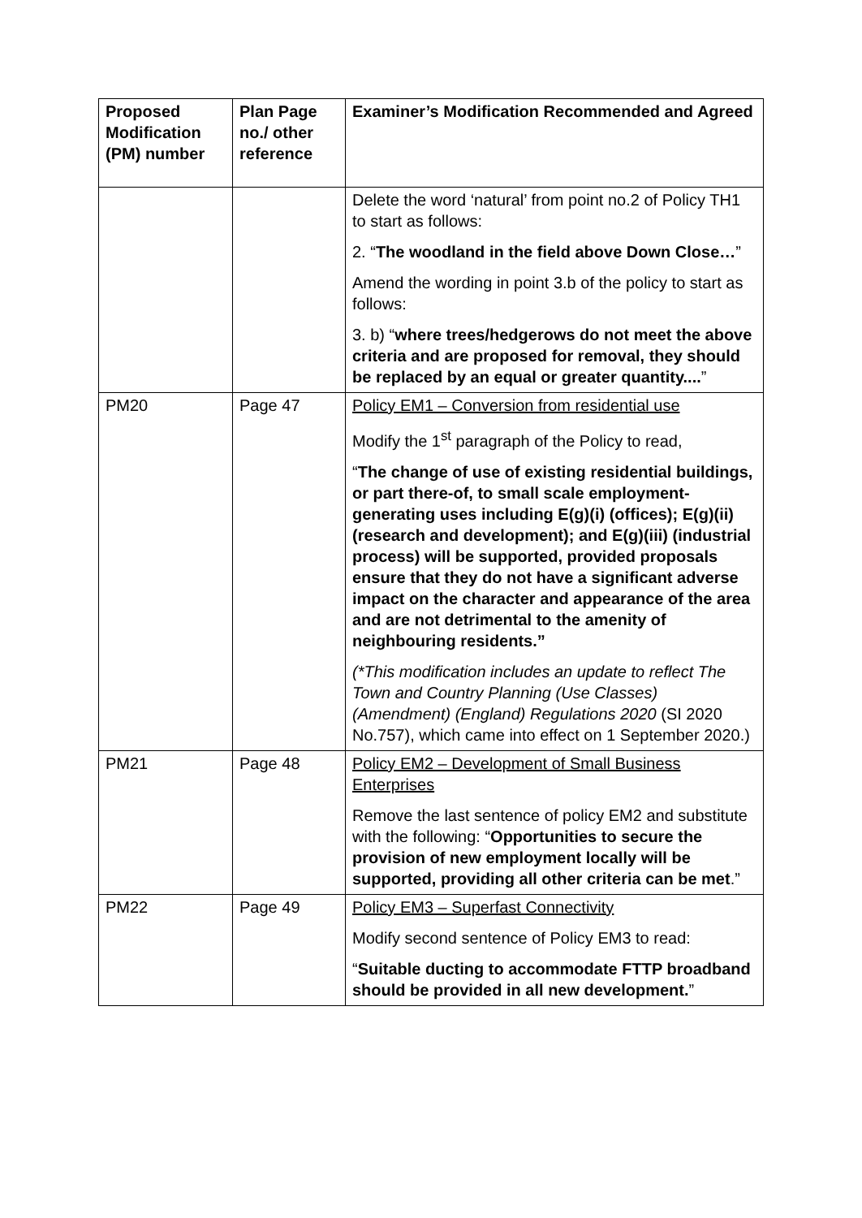| Proposed Modification (PM) number | Plan Page no./ other reference | Examiner’s Modification Recommended and Agreed |
| --- | --- | --- |
| | | Delete the word ‘natural’ from point no.2 of Policy TH1 to start as follows: 2. “ The woodland in the field above Down Close… ” Amend the wording in point 3.b of the policy to start as follows: 3. b) “ where trees/hedgerows do not meet the above criteria and are proposed for removal, they should be replaced by an equal or greater quantity.... ” |
| PM20 | Page 47 | Policy EM1 – Conversion from residential use Modify the 1<sup>st</sup> paragraph of the Policy to read, “ The change of use of existing residential buildings, or part there-of, to small scale employment-generating uses including E(g)(i) (offices); E(g)(ii) (research and development); and E(g)(iii) (industrial process) will be supported, provided proposals ensure that they do not have a significant adverse impact on the character and appearance of the area and are not detrimental to the amenity of neighbouring residents.” (*This modification includes an update to reflect The Town and Country Planning (Use Classes) (Amendment) (England) Regulations 2020 (SI 2020 No.757), which came into effect on 1 September 2020.) |
| PM21 | Page 48 | Policy EM2 – Development of Small Business Enterprises Remove the last sentence of policy EM2 and substitute with the following: “ Opportunities to secure the provision of new employment locally will be supported, providing all other criteria can be met .” |
| PM22 | Page 49 | Policy EM3 – Superfast Connectivity Modify second sentence of Policy EM3 to read: “ Suitable ducting to accommodate FTTP broadband should be provided in all new development. ” |